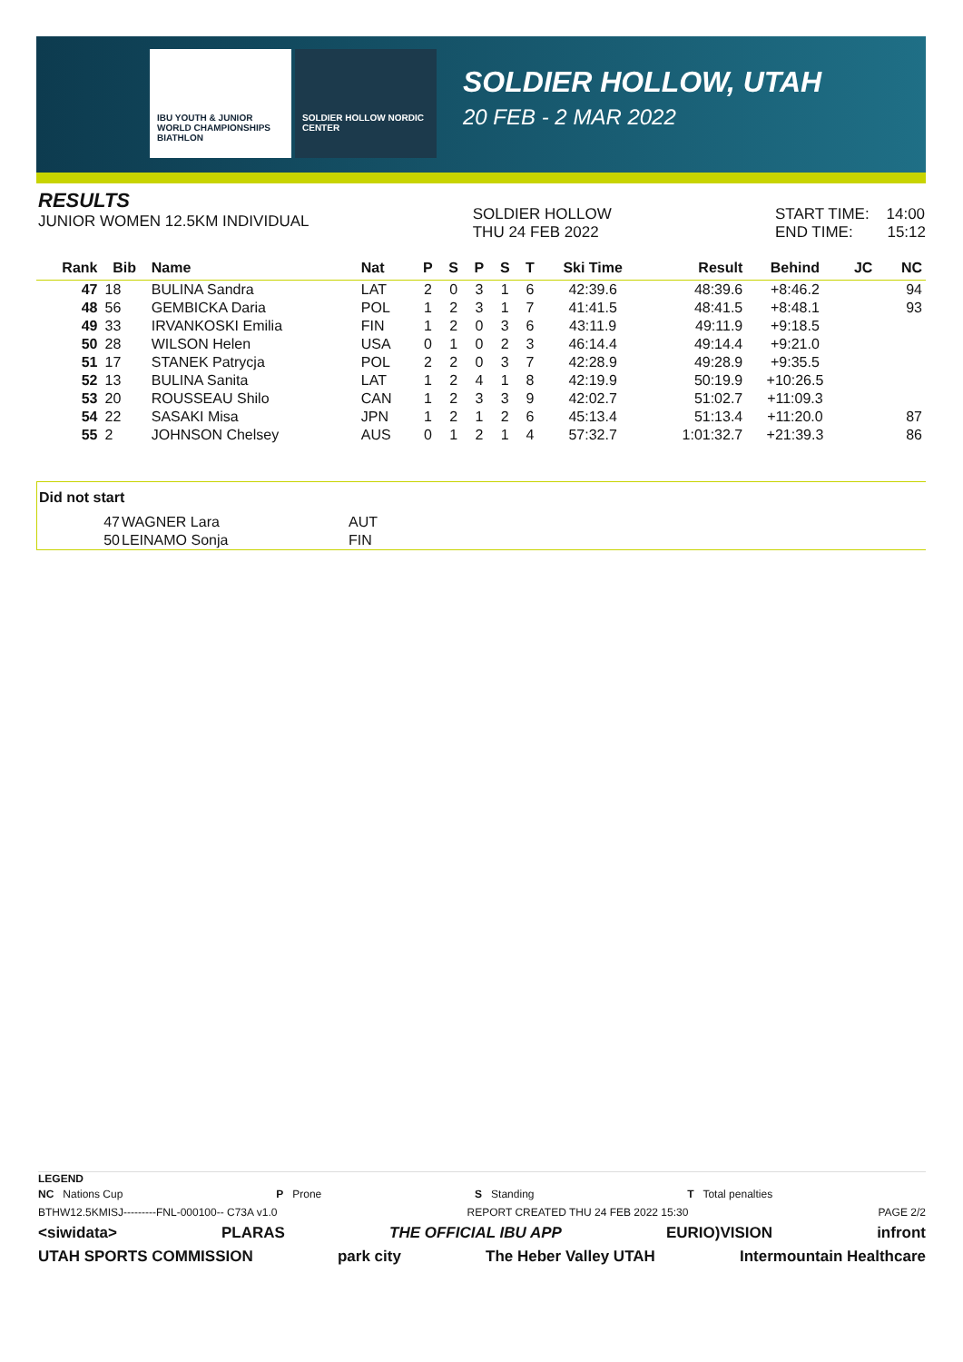IBU YOUTH & JUNIOR WORLD CHAMPIONSHIPS BIATHLON
SOLDIER HOLLOW NORDIC CENTER
SOLDIER HOLLOW, UTAH
20 FEB - 2 MAR 2022
RESULTS
JUNIOR WOMEN 12.5KM INDIVIDUAL
SOLDIER HOLLOW
THU 24 FEB 2022
START TIME: 14:00
END TIME: 15:12
| Rank | Bib | Name | Nat | P | S | P | S | T | Ski Time | Result | Behind | JC | NC |
| --- | --- | --- | --- | --- | --- | --- | --- | --- | --- | --- | --- | --- | --- |
| 47 | 18 | BULINA Sandra | LAT | 2 | 0 | 3 | 1 | 6 | 42:39.6 | 48:39.6 | +8:46.2 | | 94 |
| 48 | 56 | GEMBICKA Daria | POL | 1 | 2 | 3 | 1 | 7 | 41:41.5 | 48:41.5 | +8:48.1 | | 93 |
| 49 | 33 | IRVANKOSKI Emilia | FIN | 1 | 2 | 0 | 3 | 6 | 43:11.9 | 49:11.9 | +9:18.5 | | |
| 50 | 28 | WILSON Helen | USA | 0 | 1 | 0 | 2 | 3 | 46:14.4 | 49:14.4 | +9:21.0 | | |
| 51 | 17 | STANEK Patrycja | POL | 2 | 2 | 0 | 3 | 7 | 42:28.9 | 49:28.9 | +9:35.5 | | |
| 52 | 13 | BULINA Sanita | LAT | 1 | 2 | 4 | 1 | 8 | 42:19.9 | 50:19.9 | +10:26.5 | | |
| 53 | 20 | ROUSSEAU Shilo | CAN | 1 | 2 | 3 | 3 | 9 | 42:02.7 | 51:02.7 | +11:09.3 | | |
| 54 | 22 | SASAKI Misa | JPN | 1 | 2 | 1 | 2 | 6 | 45:13.4 | 51:13.4 | +11:20.0 | | 87 |
| 55 | 2 | JOHNSON Chelsey | AUS | 0 | 1 | 2 | 1 | 4 | 57:32.7 | 1:01:32.7 | +21:39.3 | | 86 |
| Did not start | | |
| 47 | WAGNER Lara | AUT |
| 50 | LEINAMO Sonja | FIN |
LEGEND
NC Nations Cup P Prone S Standing T Total penalties
BTHW12.5KMISJ---------FNL-000100-- C73A v1.0 REPORT CREATED THU 24 FEB 2022 15:30 PAGE 2/2
<siwidata> PLARAS THE OFFICIAL IBU APP EURIO)VISION infront
UTAH SPORTS COMMISSION park city The Heber Valley UTAH Intermountain Healthcare